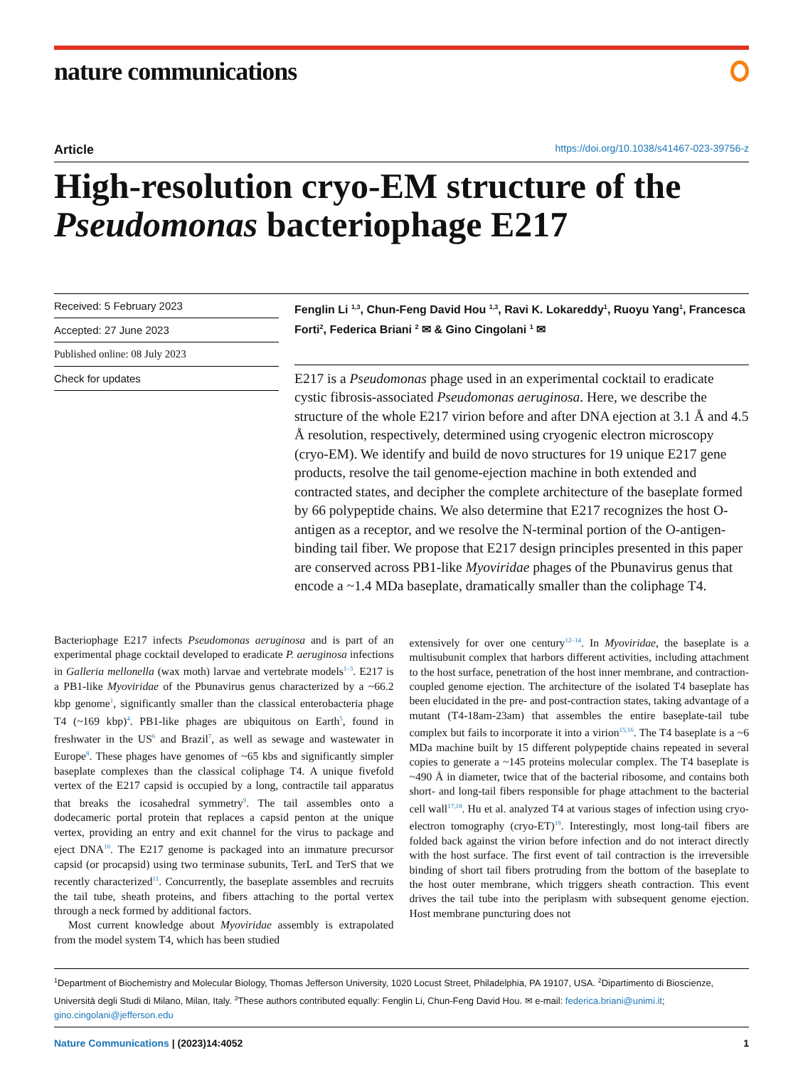nature communications
Article https://doi.org/10.1038/s41467-023-39756-z
High-resolution cryo-EM structure of the Pseudomonas bacteriophage E217
Received: 5 February 2023
Accepted: 27 June 2023
Published online: 08 July 2023
Check for updates
Fenglin Li <sup>1,3</sup>, Chun-Feng David Hou <sup>1,3</sup>, Ravi K. Lokareddy<sup>1</sup>, Ruoyu Yang<sup>1</sup>, Francesca Forti<sup>2</sup>, Federica Briani <sup>2</sup> ✉ & Gino Cingolani <sup>1</sup> ✉
E217 is a Pseudomonas phage used in an experimental cocktail to eradicate cystic fibrosis-associated Pseudomonas aeruginosa. Here, we describe the structure of the whole E217 virion before and after DNA ejection at 3.1 Å and 4.5 Å resolution, respectively, determined using cryogenic electron microscopy (cryo-EM). We identify and build de novo structures for 19 unique E217 gene products, resolve the tail genome-ejection machine in both extended and contracted states, and decipher the complete architecture of the baseplate formed by 66 polypeptide chains. We also determine that E217 recognizes the host O-antigen as a receptor, and we resolve the N-terminal portion of the O-antigen-binding tail fiber. We propose that E217 design principles presented in this paper are conserved across PB1-like Myoviridae phages of the Pbunavirus genus that encode a ~1.4 MDa baseplate, dramatically smaller than the coliphage T4.
Bacteriophage E217 infects Pseudomonas aeruginosa and is part of an experimental phage cocktail developed to eradicate P. aeruginosa infections in Galleria mellonella (wax moth) larvae and vertebrate models<sup>1–3</sup>. E217 is a PB1-like Myoviridae of the Pbunavirus genus characterized by a ~66.2 kbp genome<sup>1</sup>, significantly smaller than the classical enterobacteria phage T4 (~169 kbp)<sup>4</sup>. PB1-like phages are ubiquitous on Earth<sup>5</sup>, found in freshwater in the US<sup>6</sup> and Brazil<sup>7</sup>, as well as sewage and wastewater in Europe<sup>8</sup>. These phages have genomes of ~65 kbs and significantly simpler baseplate complexes than the classical coliphage T4. A unique fivefold vertex of the E217 capsid is occupied by a long, contractile tail apparatus that breaks the icosahedral symmetry<sup>9</sup>. The tail assembles onto a dodecameric portal protein that replaces a capsid penton at the unique vertex, providing an entry and exit channel for the virus to package and eject DNA<sup>10</sup>. The E217 genome is packaged into an immature precursor capsid (or procapsid) using two terminase subunits, TerL and TerS that we recently characterized<sup>11</sup>. Concurrently, the baseplate assembles and recruits the tail tube, sheath proteins, and fibers attaching to the portal vertex through a neck formed by additional factors.
Most current knowledge about Myoviridae assembly is extrapolated from the model system T4, which has been studied
extensively for over one century<sup>12–14</sup>. In Myoviridae, the baseplate is a multisubunit complex that harbors different activities, including attachment to the host surface, penetration of the host inner membrane, and contraction-coupled genome ejection. The architecture of the isolated T4 baseplate has been elucidated in the pre- and post-contraction states, taking advantage of a mutant (T4-18am-23am) that assembles the entire baseplate-tail tube complex but fails to incorporate it into a virion<sup>15,16</sup>. The T4 baseplate is a ~6 MDa machine built by 15 different polypeptide chains repeated in several copies to generate a ~145 proteins molecular complex. The T4 baseplate is ~490 Å in diameter, twice that of the bacterial ribosome, and contains both short- and long-tail fibers responsible for phage attachment to the bacterial cell wall<sup>17,18</sup>. Hu et al. analyzed T4 at various stages of infection using cryo-electron tomography (cryo-ET)<sup>19</sup>. Interestingly, most long-tail fibers are folded back against the virion before infection and do not interact directly with the host surface. The first event of tail contraction is the irreversible binding of short tail fibers protruding from the bottom of the baseplate to the host outer membrane, which triggers sheath contraction. This event drives the tail tube into the periplasm with subsequent genome ejection. Host membrane puncturing does not
<sup>1</sup> Department of Biochemistry and Molecular Biology, Thomas Jefferson University, 1020 Locust Street, Philadelphia, PA 19107, USA. <sup>2</sup>Dipartimento di Bioscienze, Università degli Studi di Milano, Milan, Italy. <sup>3</sup>These authors contributed equally: Fenglin Li, Chun-Feng David Hou. ✉ e-mail: federica.briani@unimi.it; gino.cingolani@jefferson.edu
Nature Communications | (2023)14:4052
1